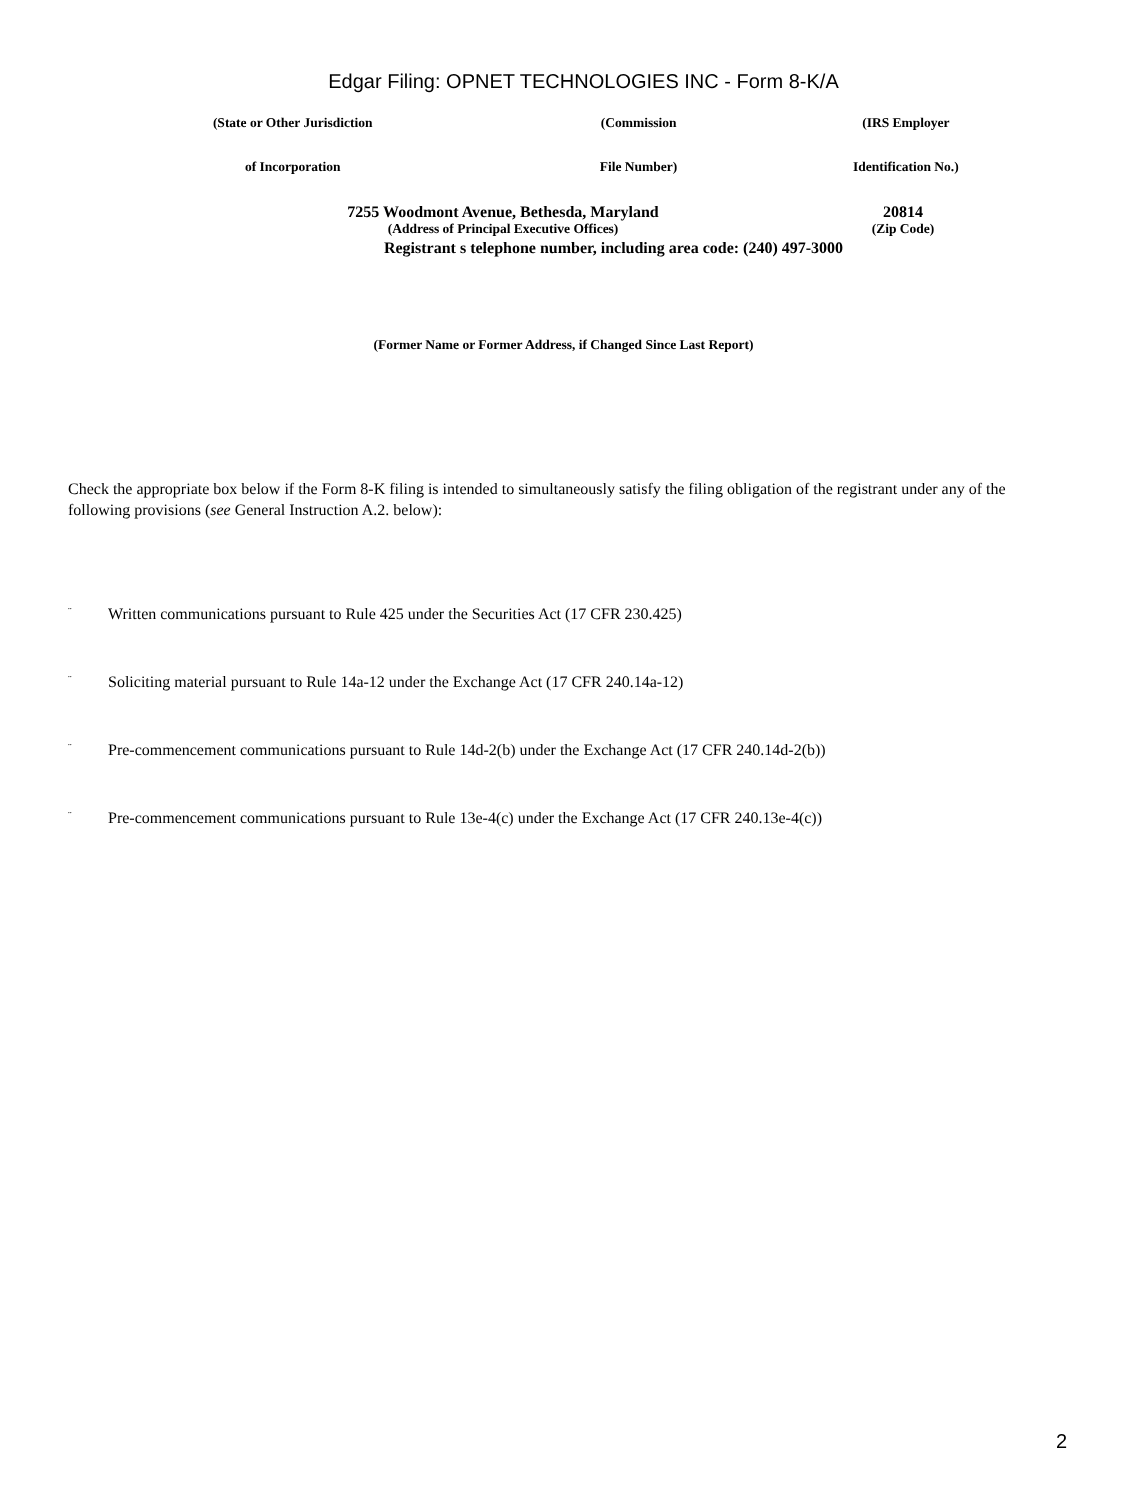Edgar Filing: OPNET TECHNOLOGIES INC - Form 8-K/A
| (State or Other Jurisdiction | (Commission | (IRS Employer |
| of Incorporation | File Number) | Identification No.) |
| 7255 Woodmont Avenue, Bethesda, Maryland | 20814 |
| (Address of Principal Executive Offices) | (Zip Code) |
Registrant s telephone number, including area code: (240) 497-3000
(Former Name or Former Address, if Changed Since Last Report)
Check the appropriate box below if the Form 8-K filing is intended to simultaneously satisfy the filing obligation of the registrant under any of the following provisions (see General Instruction A.2. below):
¨ Written communications pursuant to Rule 425 under the Securities Act (17 CFR 230.425)
¨ Soliciting material pursuant to Rule 14a-12 under the Exchange Act (17 CFR 240.14a-12)
¨ Pre-commencement communications pursuant to Rule 14d-2(b) under the Exchange Act (17 CFR 240.14d-2(b))
¨ Pre-commencement communications pursuant to Rule 13e-4(c) under the Exchange Act (17 CFR 240.13e-4(c))
2